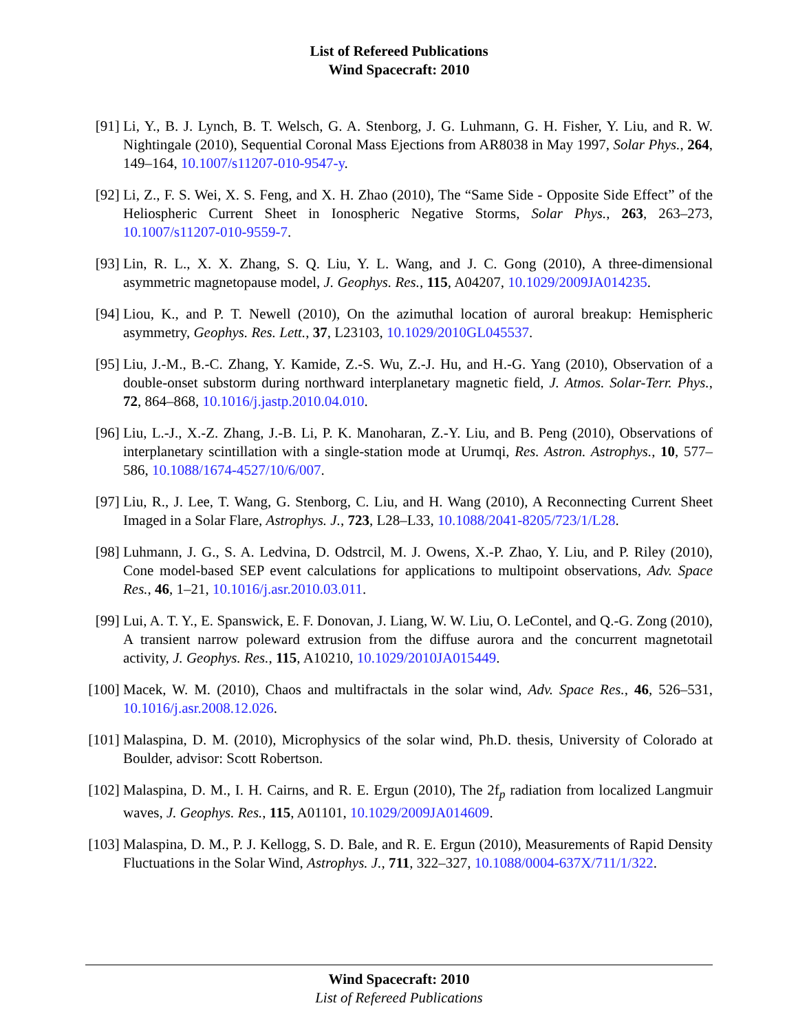List of Refereed Publications
Wind Spacecraft: 2010
[91] Li, Y., B. J. Lynch, B. T. Welsch, G. A. Stenborg, J. G. Luhmann, G. H. Fisher, Y. Liu, and R. W. Nightingale (2010), Sequential Coronal Mass Ejections from AR8038 in May 1997, Solar Phys., 264, 149–164, 10.1007/s11207-010-9547-y.
[92] Li, Z., F. S. Wei, X. S. Feng, and X. H. Zhao (2010), The “Same Side - Opposite Side Effect” of the Heliospheric Current Sheet in Ionospheric Negative Storms, Solar Phys., 263, 263–273, 10.1007/s11207-010-9559-7.
[93] Lin, R. L., X. X. Zhang, S. Q. Liu, Y. L. Wang, and J. C. Gong (2010), A three-dimensional asymmetric magnetopause model, J. Geophys. Res., 115, A04207, 10.1029/2009JA014235.
[94] Liou, K., and P. T. Newell (2010), On the azimuthal location of auroral breakup: Hemispheric asymmetry, Geophys. Res. Lett., 37, L23103, 10.1029/2010GL045537.
[95] Liu, J.-M., B.-C. Zhang, Y. Kamide, Z.-S. Wu, Z.-J. Hu, and H.-G. Yang (2010), Observation of a double-onset substorm during northward interplanetary magnetic field, J. Atmos. Solar-Terr. Phys., 72, 864–868, 10.1016/j.jastp.2010.04.010.
[96] Liu, L.-J., X.-Z. Zhang, J.-B. Li, P. K. Manoharan, Z.-Y. Liu, and B. Peng (2010), Observations of interplanetary scintillation with a single-station mode at Urumqi, Res. Astron. Astrophys., 10, 577–586, 10.1088/1674-4527/10/6/007.
[97] Liu, R., J. Lee, T. Wang, G. Stenborg, C. Liu, and H. Wang (2010), A Reconnecting Current Sheet Imaged in a Solar Flare, Astrophys. J., 723, L28–L33, 10.1088/2041-8205/723/1/L28.
[98] Luhmann, J. G., S. A. Ledvina, D. Odstrcil, M. J. Owens, X.-P. Zhao, Y. Liu, and P. Riley (2010), Cone model-based SEP event calculations for applications to multipoint observations, Adv. Space Res., 46, 1–21, 10.1016/j.asr.2010.03.011.
[99] Lui, A. T. Y., E. Spanswick, E. F. Donovan, J. Liang, W. W. Liu, O. LeContel, and Q.-G. Zong (2010), A transient narrow poleward extrusion from the diffuse aurora and the concurrent magnetotail activity, J. Geophys. Res., 115, A10210, 10.1029/2010JA015449.
[100]
Macek, W. M. (2010), Chaos and multifractals in the solar wind, Adv. Space Res., 46, 526–531, 10.1016/j.asr.2008.12.026.
[101]
Malaspina, D. M. (2010), Microphysics of the solar wind, Ph.D. thesis, University of Colorado at Boulder, advisor: Scott Robertson.
[102]
Malaspina, D. M., I. H. Cairns, and R. E. Ergun (2010), The 2f<sub>p</sub> radiation from localized Langmuir waves, J. Geophys. Res., 115, A01101, 10.1029/2009JA014609.
[103]
Malaspina, D. M., P. J. Kellogg, S. D. Bale, and R. E. Ergun (2010), Measurements of Rapid Density Fluctuations in the Solar Wind, Astrophys. J., 711, 322–327, 10.1088/0004-637X/711/1/322.
Wind Spacecraft: 2010
List of Refereed Publications